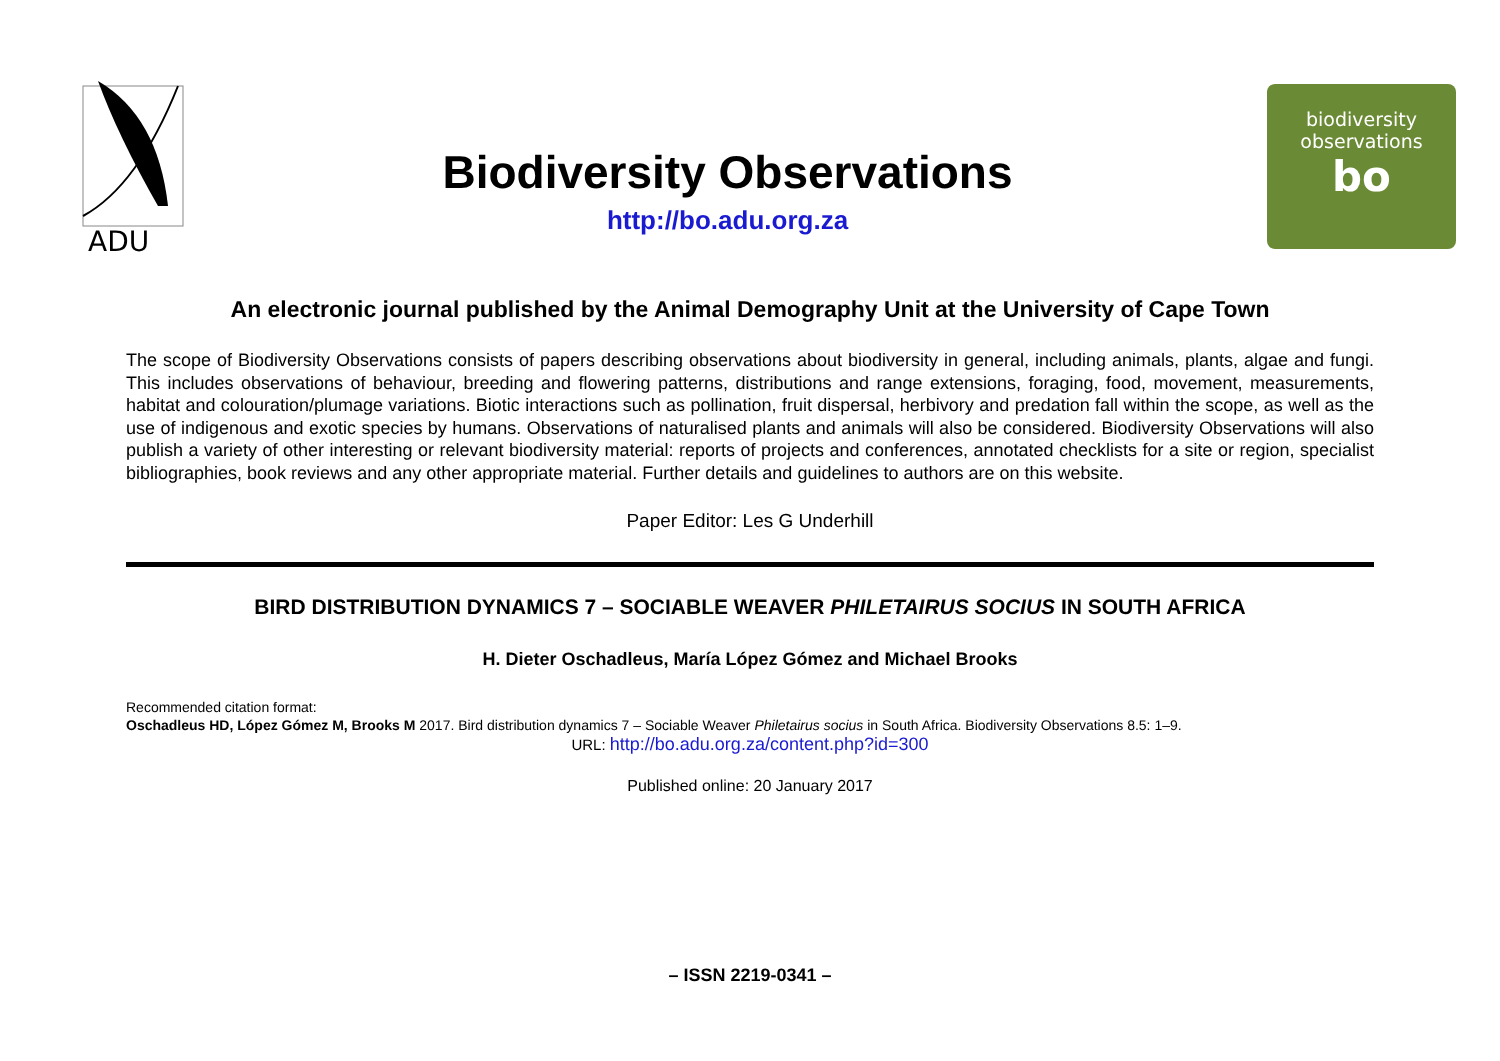ADU
Biodiversity Observations
http://bo.adu.org.za
biodiversity
observations
bo
An electronic journal published by the Animal Demography Unit at the University of Cape Town
The scope of Biodiversity Observations consists of papers describing observations about biodiversity in general, including animals, plants, algae and fungi. This includes observations of behaviour, breeding and flowering patterns, distributions and range extensions, foraging, food, movement, measurements, habitat and colouration/plumage variations. Biotic interactions such as pollination, fruit dispersal, herbivory and predation fall within the scope, as well as the use of indigenous and exotic species by humans. Observations of naturalised plants and animals will also be considered. Biodiversity Observations will also publish a variety of other interesting or relevant biodiversity material: reports of projects and conferences, annotated checklists for a site or region, specialist bibliographies, book reviews and any other appropriate material. Further details and guidelines to authors are on this website.
Paper Editor: Les G Underhill
BIRD DISTRIBUTION DYNAMICS 7 – SOCIABLE WEAVER PHILETAIRUS SOCIUS IN SOUTH AFRICA
H. Dieter Oschadleus, María López Gómez and Michael Brooks
Recommended citation format:
Oschadleus HD, López Gómez M, Brooks M 2017. Bird distribution dynamics 7 – Sociable Weaver Philetairus socius in South Africa. Biodiversity Observations 8.5: 1–9.
URL: http://bo.adu.org.za/content.php?id=300
Published online: 20 January 2017
– ISSN 2219-0341 –